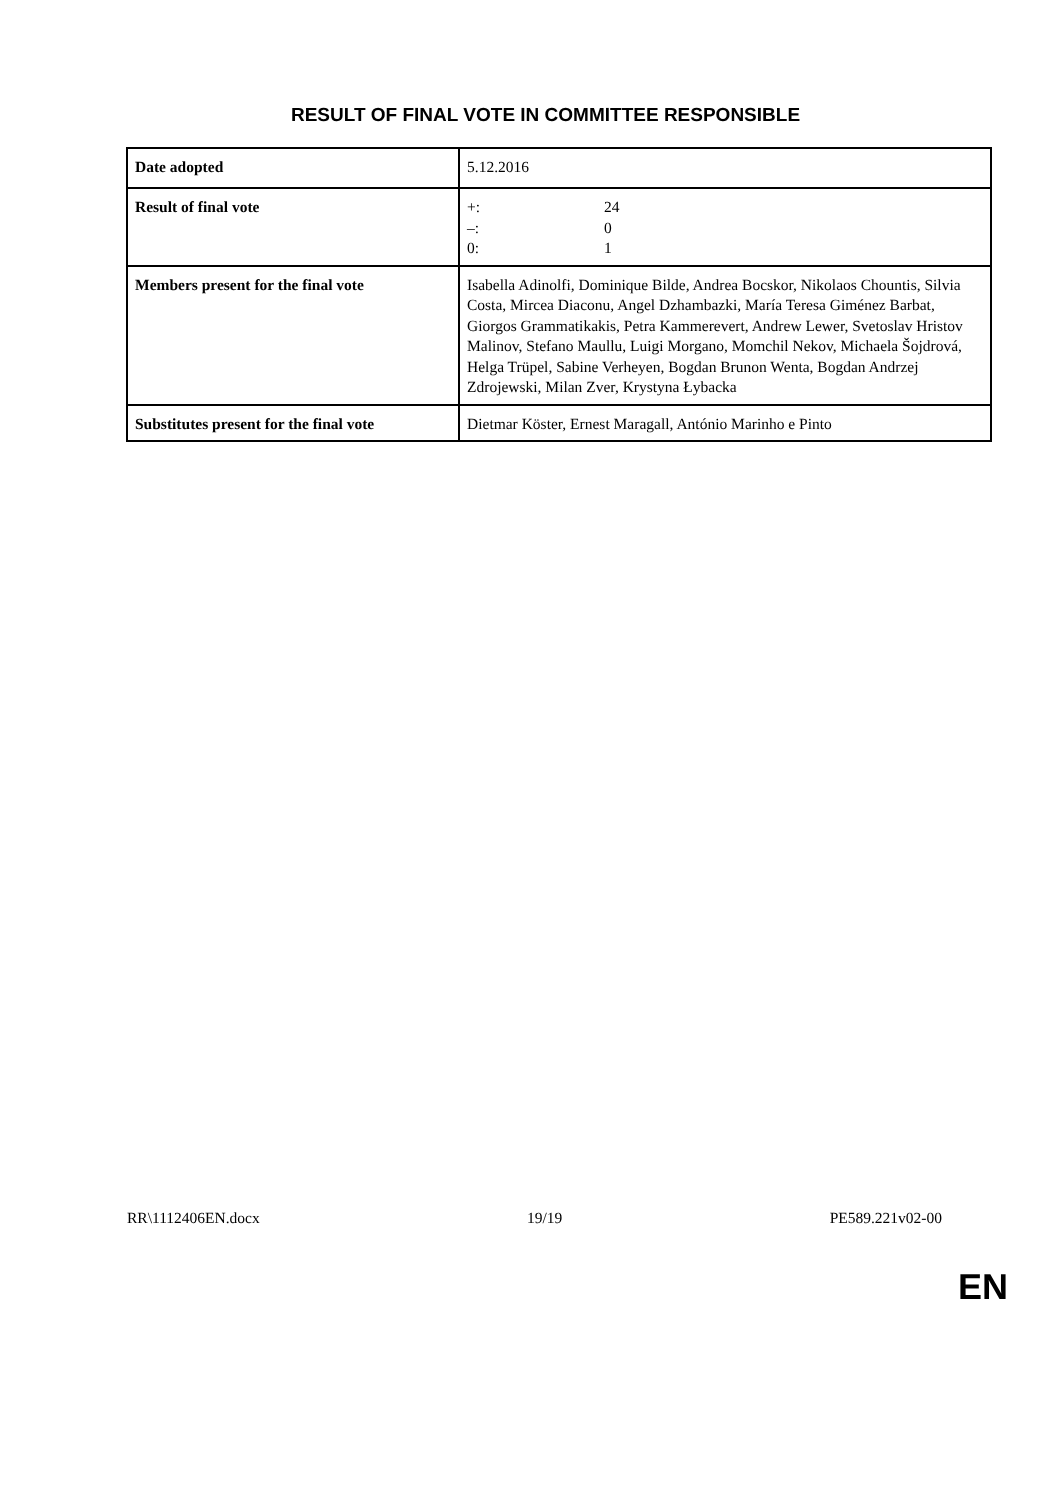RESULT OF FINAL VOTE IN COMMITTEE RESPONSIBLE
| Date adopted | 5.12.2016 |
| Result of final vote | +: 24 –: 0 0: 1 |
| Members present for the final vote | Isabella Adinolfi, Dominique Bilde, Andrea Bocskor, Nikolaos Chountis, Silvia Costa, Mircea Diaconu, Angel Dzhambazki, María Teresa Giménez Barbat, Giorgos Grammatikakis, Petra Kammerevert, Andrew Lewer, Svetoslav Hristov Malinov, Stefano Maullu, Luigi Morgano, Momchil Nekov, Michaela Šojdrová, Helga Trüpel, Sabine Verheyen, Bogdan Brunon Wenta, Bogdan Andrzej Zdrojewski, Milan Zver, Krystyna Łybacka |
| Substitutes present for the final vote | Dietmar Köster, Ernest Maragall, António Marinho e Pinto |
RR\1112406EN.docx 19/19 PE589.221v02-00
EN